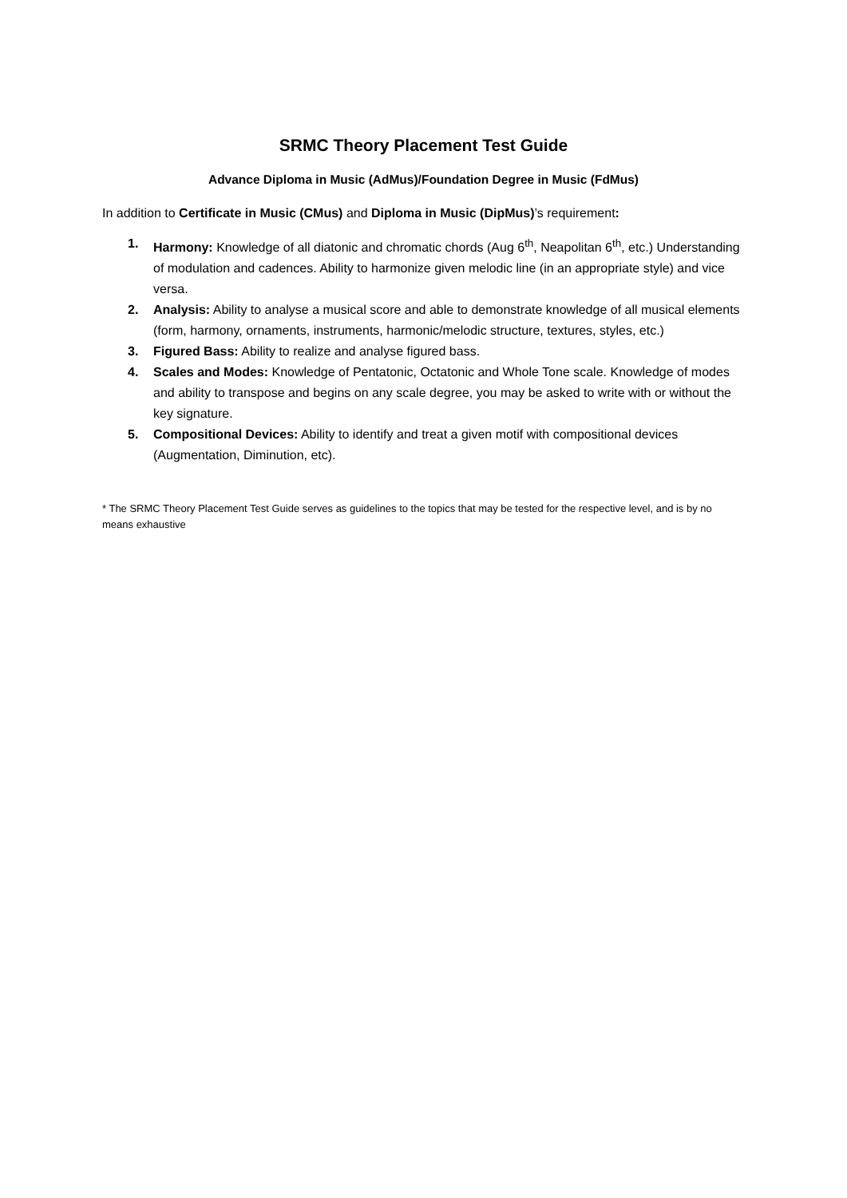SRMC Theory Placement Test Guide
Advance Diploma in Music (AdMus)/Foundation Degree in Music (FdMus)
In addition to Certificate in Music (CMus) and Diploma in Music (DipMus)’s requirement:
1. Harmony: Knowledge of all diatonic and chromatic chords (Aug 6<sup>th</sup>, Neapolitan 6<sup>th</sup>, etc.) Understanding of modulation and cadences. Ability to harmonize given melodic line (in an appropriate style) and vice versa.
2. Analysis: Ability to analyse a musical score and able to demonstrate knowledge of all musical elements (form, harmony, ornaments, instruments, harmonic/melodic structure, textures, styles, etc.)
3. Figured Bass: Ability to realize and analyse figured bass.
4. Scales and Modes: Knowledge of Pentatonic, Octatonic and Whole Tone scale. Knowledge of modes and ability to transpose and begins on any scale degree, you may be asked to write with or without the key signature.
5. Compositional Devices: Ability to identify and treat a given motif with compositional devices (Augmentation, Diminution, etc).
* The SRMC Theory Placement Test Guide serves as guidelines to the topics that may be tested for the respective level, and is by no means exhaustive